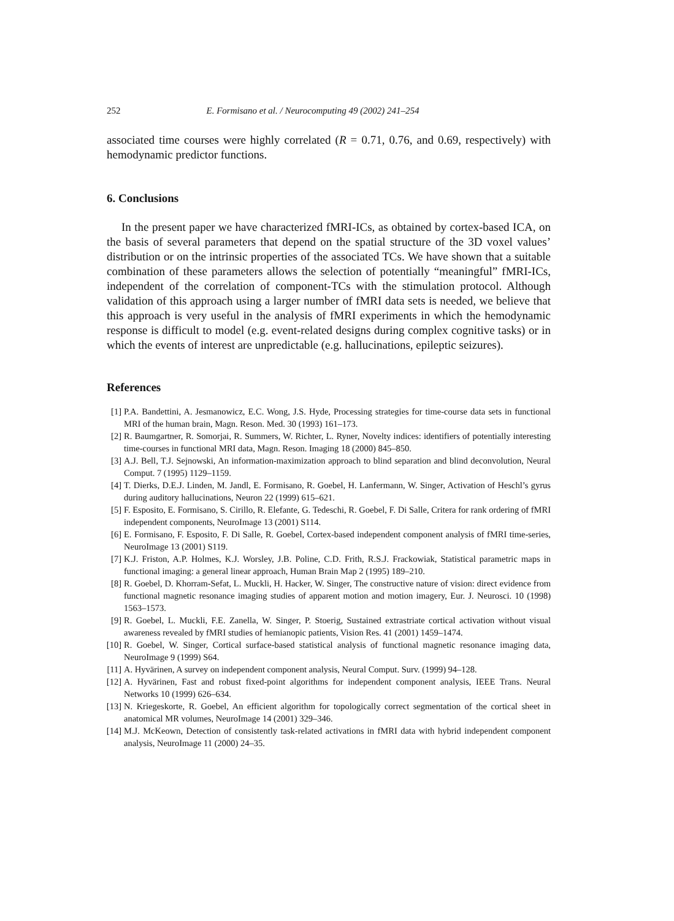252 E. Formisano et al. / Neurocomputing 49 (2002) 241–254
associated time courses were highly correlated (R = 0.71, 0.76, and 0.69, respectively) with hemodynamic predictor functions.
6. Conclusions
In the present paper we have characterized fMRI-ICs, as obtained by cortex-based ICA, on the basis of several parameters that depend on the spatial structure of the 3D voxel values’ distribution or on the intrinsic properties of the associated TCs. We have shown that a suitable combination of these parameters allows the selection of potentially “meaningful” fMRI-ICs, independent of the correlation of component-TCs with the stimulation protocol. Although validation of this approach using a larger number of fMRI data sets is needed, we believe that this approach is very useful in the analysis of fMRI experiments in which the hemodynamic response is difficult to model (e.g. event-related designs during complex cognitive tasks) or in which the events of interest are unpredictable (e.g. hallucinations, epileptic seizures).
References
[1] P.A. Bandettini, A. Jesmanowicz, E.C. Wong, J.S. Hyde, Processing strategies for time-course data sets in functional MRI of the human brain, Magn. Reson. Med. 30 (1993) 161–173.
[2] R. Baumgartner, R. Somorjai, R. Summers, W. Richter, L. Ryner, Novelty indices: identifiers of potentially interesting time-courses in functional MRI data, Magn. Reson. Imaging 18 (2000) 845–850.
[3] A.J. Bell, T.J. Sejnowski, An information-maximization approach to blind separation and blind deconvolution, Neural Comput. 7 (1995) 1129–1159.
[4] T. Dierks, D.E.J. Linden, M. Jandl, E. Formisano, R. Goebel, H. Lanfermann, W. Singer, Activation of Heschl’s gyrus during auditory hallucinations, Neuron 22 (1999) 615–621.
[5] F. Esposito, E. Formisano, S. Cirillo, R. Elefante, G. Tedeschi, R. Goebel, F. Di Salle, Critera for rank ordering of fMRI independent components, NeuroImage 13 (2001) S114.
[6] E. Formisano, F. Esposito, F. Di Salle, R. Goebel, Cortex-based independent component analysis of fMRI time-series, NeuroImage 13 (2001) S119.
[7] K.J. Friston, A.P. Holmes, K.J. Worsley, J.B. Poline, C.D. Frith, R.S.J. Frackowiak, Statistical parametric maps in functional imaging: a general linear approach, Human Brain Map 2 (1995) 189–210.
[8] R. Goebel, D. Khorram-Sefat, L. Muckli, H. Hacker, W. Singer, The constructive nature of vision: direct evidence from functional magnetic resonance imaging studies of apparent motion and motion imagery, Eur. J. Neurosci. 10 (1998) 1563–1573.
[9] R. Goebel, L. Muckli, F.E. Zanella, W. Singer, P. Stoerig, Sustained extrastriate cortical activation without visual awareness revealed by fMRI studies of hemianopic patients, Vision Res. 41 (2001) 1459–1474.
[10] R. Goebel, W. Singer, Cortical surface-based statistical analysis of functional magnetic resonance imaging data, NeuroImage 9 (1999) S64.
[11] A. Hyvärinen, A survey on independent component analysis, Neural Comput. Surv. (1999) 94–128.
[12] A. Hyvärinen, Fast and robust fixed-point algorithms for independent component analysis, IEEE Trans. Neural Networks 10 (1999) 626–634.
[13] N. Kriegeskorte, R. Goebel, An efficient algorithm for topologically correct segmentation of the cortical sheet in anatomical MR volumes, NeuroImage 14 (2001) 329–346.
[14] M.J. McKeown, Detection of consistently task-related activations in fMRI data with hybrid independent component analysis, NeuroImage 11 (2000) 24–35.